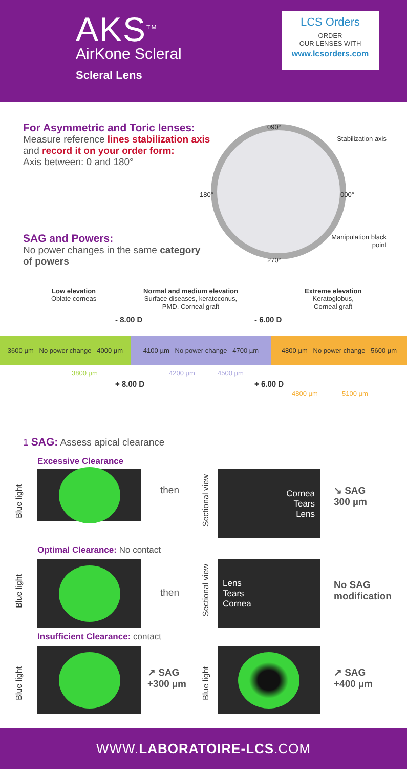AKS<sup>TM</sup>
AirKone Scleral
Scleral Lens
LCS Orders
ORDER
OUR LENSES WITH
www.lcsorders.com
For Asymmetric and Toric lenses:
Measure reference lines stabilization axis and record it on your order form:
Axis between: 0 and 180°
090°
180° 000°
270°
Stabilization axis
Manipulation black point
SAG and Powers:
No power changes in the same category of powers
Low elevation
Oblate corneas
Normal and medium elevation
Surface diseases, keratoconus,
PMD, Corneal graft
Extreme elevation
Keratoglobus,
Corneal graft
- 8.00 D - 6.00 D
3600 µm No power change 4000 µm
4100 µm No power change 4700 µm 4800 µm No power change 5600 µm
+ 8.00 D + 6.00 D
3800 µm 4200 µm 4500 µm
4800 µm 5100 µm
1 SAG: Assess apical clearance
Excessive Clearance
Blue light
then
Sectional view
Cornea
Tears
Lens
↘ SAG
300 µm
Optimal Clearance: No contact
Blue light
then
Sectional view
Lens
Tears
Cornea
No SAG
modification
Insufficient Clearance: contact
Blue light
↗ SAG
+300 µm
Blue light
↗ SAG
+400 µm
WWW.LABORATOIRE-LCS.COM